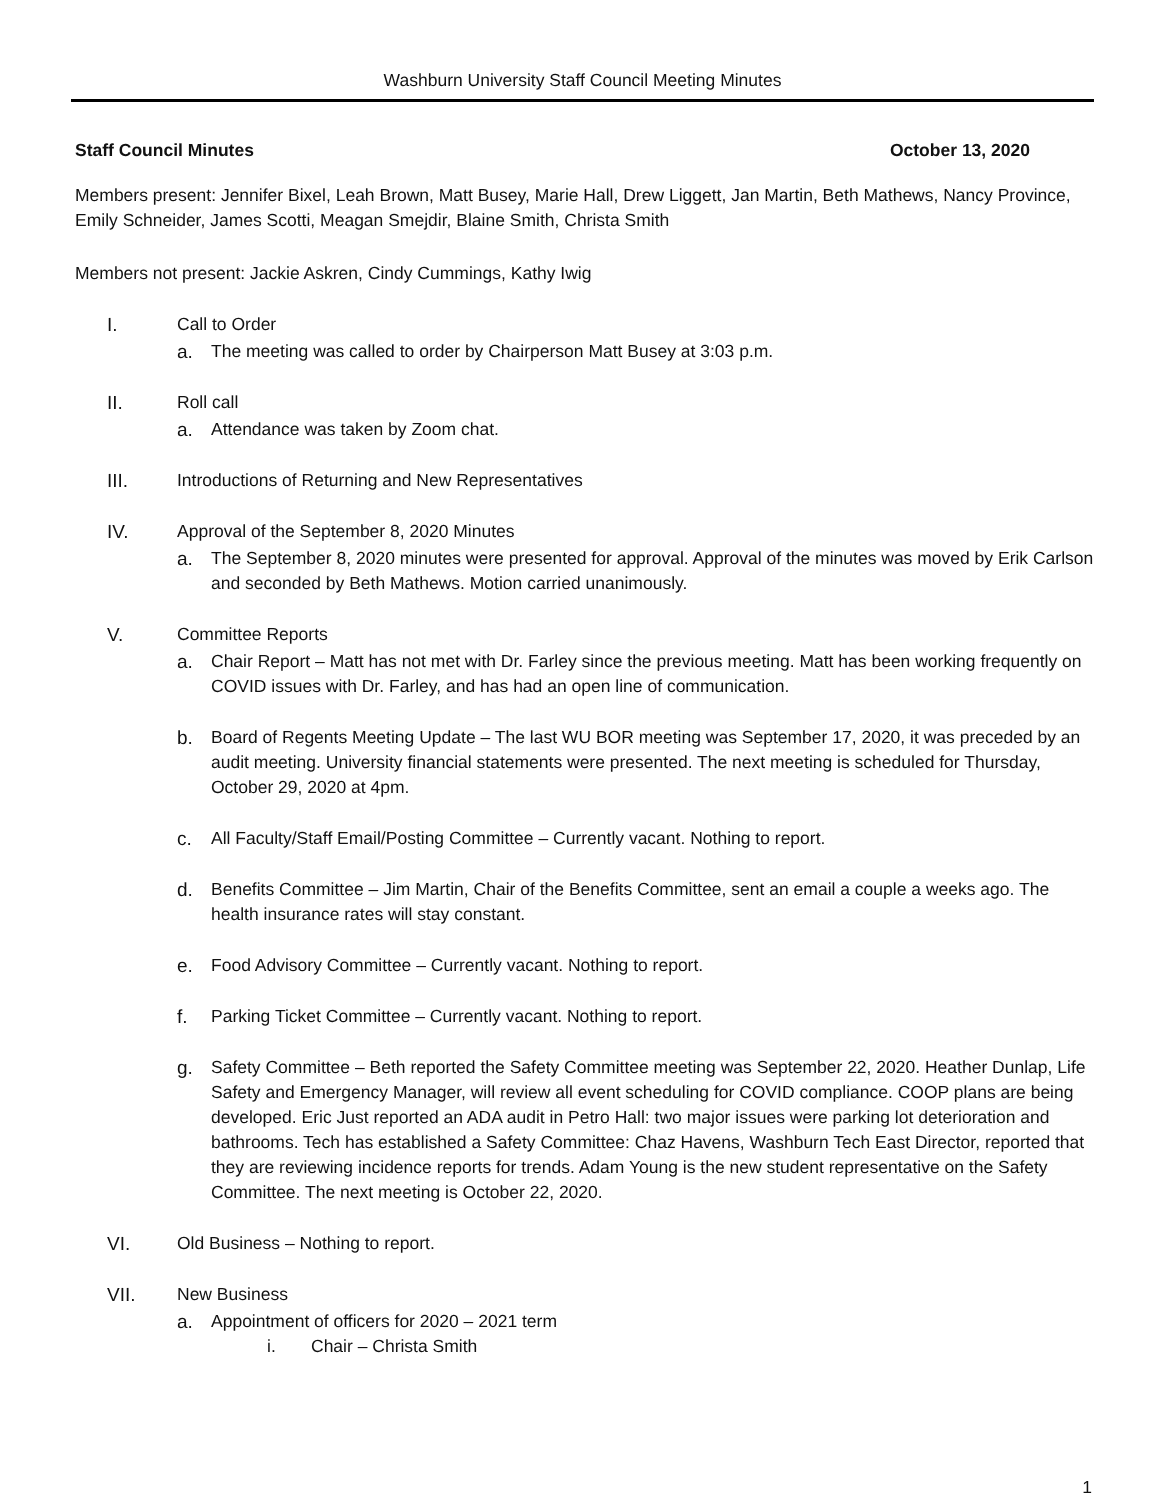Washburn University Staff Council Meeting Minutes
Staff Council Minutes October 13, 2020
Members present: Jennifer Bixel, Leah Brown, Matt Busey, Marie Hall, Drew Liggett, Jan Martin, Beth Mathews, Nancy Province, Emily Schneider, James Scotti, Meagan Smejdir, Blaine Smith, Christa Smith
Members not present: Jackie Askren, Cindy Cummings, Kathy Iwig
I. Call to Order
a. The meeting was called to order by Chairperson Matt Busey at 3:03 p.m.
II. Roll call
a. Attendance was taken by Zoom chat.
III. Introductions of Returning and New Representatives
IV. Approval of the September 8, 2020 Minutes
a. The September 8, 2020 minutes were presented for approval. Approval of the minutes was moved by Erik Carlson and seconded by Beth Mathews. Motion carried unanimously.
V. Committee Reports
a. Chair Report – Matt has not met with Dr. Farley since the previous meeting. Matt has been working frequently on COVID issues with Dr. Farley, and has had an open line of communication.
b. Board of Regents Meeting Update – The last WU BOR meeting was September 17, 2020, it was preceded by an audit meeting. University financial statements were presented. The next meeting is scheduled for Thursday, October 29, 2020 at 4pm.
c. All Faculty/Staff Email/Posting Committee – Currently vacant. Nothing to report.
d. Benefits Committee – Jim Martin, Chair of the Benefits Committee, sent an email a couple a weeks ago. The health insurance rates will stay constant.
e. Food Advisory Committee – Currently vacant. Nothing to report.
f. Parking Ticket Committee – Currently vacant. Nothing to report.
g. Safety Committee – Beth reported the Safety Committee meeting was September 22, 2020. Heather Dunlap, Life Safety and Emergency Manager, will review all event scheduling for COVID compliance. COOP plans are being developed. Eric Just reported an ADA audit in Petro Hall: two major issues were parking lot deterioration and bathrooms. Tech has established a Safety Committee: Chaz Havens, Washburn Tech East Director, reported that they are reviewing incidence reports for trends. Adam Young is the new student representative on the Safety Committee. The next meeting is October 22, 2020.
VI. Old Business – Nothing to report.
VII. New Business
a. Appointment of officers for 2020 – 2021 term
i. Chair – Christa Smith
1